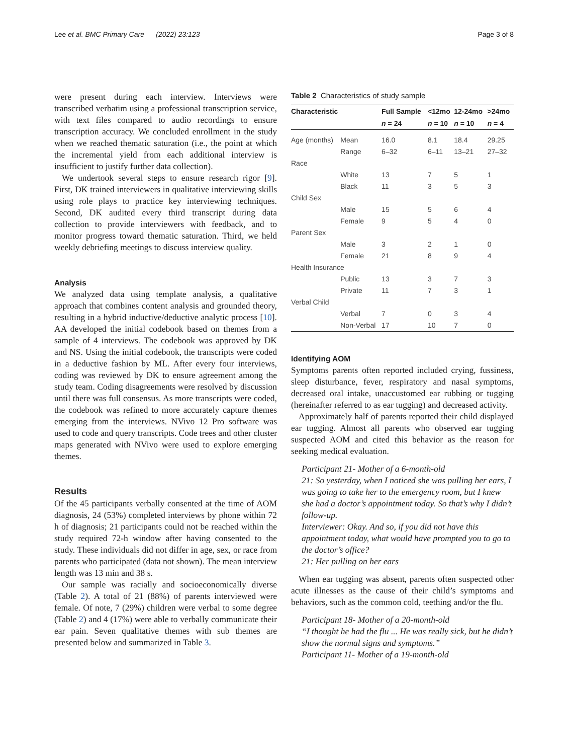Lee et al. BMC Primary Care (2022) 23:123 Page 3 of 8
were present during each interview. Interviews were transcribed verbatim using a professional transcription service, with text files compared to audio recordings to ensure transcription accuracy. We concluded enrollment in the study when we reached thematic saturation (i.e., the point at which the incremental yield from each additional interview is insufficient to justify further data collection).
We undertook several steps to ensure research rigor [9]. First, DK trained interviewers in qualitative interviewing skills using role plays to practice key interviewing techniques. Second, DK audited every third transcript during data collection to provide interviewers with feedback, and to monitor progress toward thematic saturation. Third, we held weekly debriefing meetings to discuss interview quality.
Analysis
We analyzed data using template analysis, a qualitative approach that combines content analysis and grounded theory, resulting in a hybrid inductive/deductive analytic process [10]. AA developed the initial codebook based on themes from a sample of 4 interviews. The codebook was approved by DK and NS. Using the initial codebook, the transcripts were coded in a deductive fashion by ML. After every four interviews, coding was reviewed by DK to ensure agreement among the study team. Coding disagreements were resolved by discussion until there was full consensus. As more transcripts were coded, the codebook was refined to more accurately capture themes emerging from the interviews. NVivo 12 Pro software was used to code and query transcripts. Code trees and other cluster maps generated with NVivo were used to explore emerging themes.
Results
Of the 45 participants verbally consented at the time of AOM diagnosis, 24 (53%) completed interviews by phone within 72 h of diagnosis; 21 participants could not be reached within the study required 72-h window after having consented to the study. These individuals did not differ in age, sex, or race from parents who participated (data not shown). The mean interview length was 13 min and 38 s.
Our sample was racially and socioeconomically diverse (Table 2). A total of 21 (88%) of parents interviewed were female. Of note, 7 (29%) children were verbal to some degree (Table 2) and 4 (17%) were able to verbally communicate their ear pain. Seven qualitative themes with sub themes are presented below and summarized in Table 3.
Table 2 Characteristics of study sample
| Characteristic | | Full Sample | <12mo | 12-24mo | >24mo |
| --- | --- | --- | --- | --- | --- |
| | | n = 24 | n = 10 | n = 10 | n = 4 |
| Age (months) | Mean | 16.0 | 8.1 | 18.4 | 29.25 |
| | Range | 6–32 | 6–11 | 13–21 | 27–32 |
| Race | | | | | |
| | White | 13 | 7 | 5 | 1 |
| | Black | 11 | 3 | 5 | 3 |
| Child Sex | | | | | |
| | Male | 15 | 5 | 6 | 4 |
| | Female | 9 | 5 | 4 | 0 |
| Parent Sex | | | | | |
| | Male | 3 | 2 | 1 | 0 |
| | Female | 21 | 8 | 9 | 4 |
| Health Insurance | | | | | |
| | Public | 13 | 3 | 7 | 3 |
| | Private | 11 | 7 | 3 | 1 |
| Verbal Child | | | | | |
| | Verbal | 7 | 0 | 3 | 4 |
| | Non-Verbal | 17 | 10 | 7 | 0 |
Identifying AOM
Symptoms parents often reported included crying, fussiness, sleep disturbance, fever, respiratory and nasal symptoms, decreased oral intake, unaccustomed ear rubbing or tugging (hereinafter referred to as ear tugging) and decreased activity.
Approximately half of parents reported their child displayed ear tugging. Almost all parents who observed ear tugging suspected AOM and cited this behavior as the reason for seeking medical evaluation.
Participant 21- Mother of a 6-month-old
21: So yesterday, when I noticed she was pulling her ears, I was going to take her to the emergency room, but I knew she had a doctor’s appointment today. So that’s why I didn’t follow-up.
Interviewer: Okay. And so, if you did not have this appointment today, what would have prompted you to go to the doctor’s office?
21: Her pulling on her ears
When ear tugging was absent, parents often suspected other acute illnesses as the cause of their child’s symptoms and behaviors, such as the common cold, teething and/or the flu.
Participant 18- Mother of a 20-month-old
“I thought he had the flu ... He was really sick, but he didn’t show the normal signs and symptoms.”
Participant 11- Mother of a 19-month-old